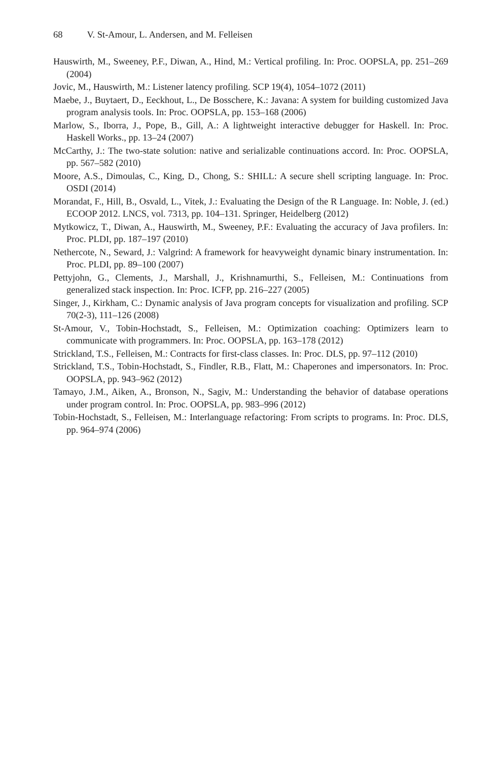68 V. St-Amour, L. Andersen, and M. Felleisen
Hauswirth, M., Sweeney, P.F., Diwan, A., Hind, M.: Vertical profiling. In: Proc. OOPSLA, pp. 251–269 (2004)
Jovic, M., Hauswirth, M.: Listener latency profiling. SCP 19(4), 1054–1072 (2011)
Maebe, J., Buytaert, D., Eeckhout, L., De Bosschere, K.: Javana: A system for building customized Java program analysis tools. In: Proc. OOPSLA, pp. 153–168 (2006)
Marlow, S., Iborra, J., Pope, B., Gill, A.: A lightweight interactive debugger for Haskell. In: Proc. Haskell Works., pp. 13–24 (2007)
McCarthy, J.: The two-state solution: native and serializable continuations accord. In: Proc. OOPSLA, pp. 567–582 (2010)
Moore, A.S., Dimoulas, C., King, D., Chong, S.: SHILL: A secure shell scripting language. In: Proc. OSDI (2014)
Morandat, F., Hill, B., Osvald, L., Vitek, J.: Evaluating the Design of the R Language. In: Noble, J. (ed.) ECOOP 2012. LNCS, vol. 7313, pp. 104–131. Springer, Heidelberg (2012)
Mytkowicz, T., Diwan, A., Hauswirth, M., Sweeney, P.F.: Evaluating the accuracy of Java profilers. In: Proc. PLDI, pp. 187–197 (2010)
Nethercote, N., Seward, J.: Valgrind: A framework for heavyweight dynamic binary instrumentation. In: Proc. PLDI, pp. 89–100 (2007)
Pettyjohn, G., Clements, J., Marshall, J., Krishnamurthi, S., Felleisen, M.: Continuations from generalized stack inspection. In: Proc. ICFP, pp. 216–227 (2005)
Singer, J., Kirkham, C.: Dynamic analysis of Java program concepts for visualization and profiling. SCP 70(2-3), 111–126 (2008)
St-Amour, V., Tobin-Hochstadt, S., Felleisen, M.: Optimization coaching: Optimizers learn to communicate with programmers. In: Proc. OOPSLA, pp. 163–178 (2012)
Strickland, T.S., Felleisen, M.: Contracts for first-class classes. In: Proc. DLS, pp. 97–112 (2010)
Strickland, T.S., Tobin-Hochstadt, S., Findler, R.B., Flatt, M.: Chaperones and impersonators. In: Proc. OOPSLA, pp. 943–962 (2012)
Tamayo, J.M., Aiken, A., Bronson, N., Sagiv, M.: Understanding the behavior of database operations under program control. In: Proc. OOPSLA, pp. 983–996 (2012)
Tobin-Hochstadt, S., Felleisen, M.: Interlanguage refactoring: From scripts to programs. In: Proc. DLS, pp. 964–974 (2006)